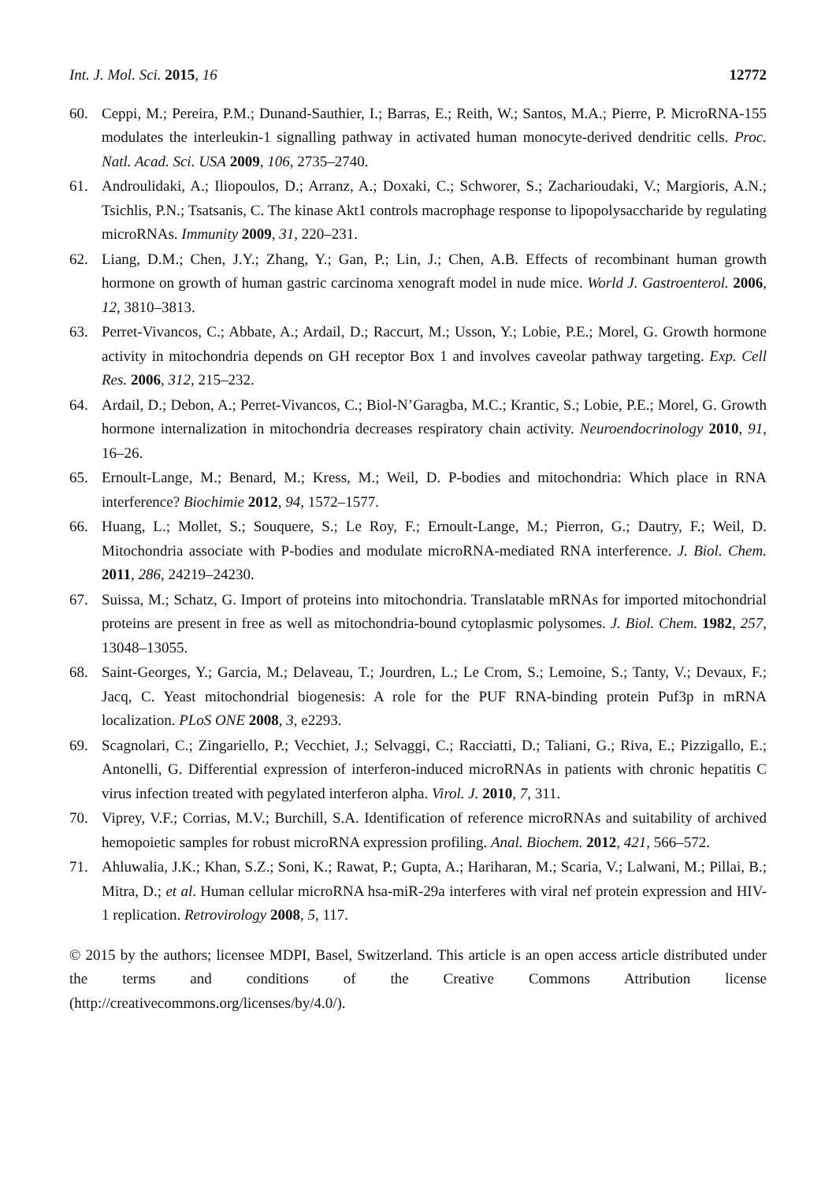Int. J. Mol. Sci. 2015, 16 12772
60. Ceppi, M.; Pereira, P.M.; Dunand-Sauthier, I.; Barras, E.; Reith, W.; Santos, M.A.; Pierre, P. MicroRNA-155 modulates the interleukin-1 signalling pathway in activated human monocyte-derived dendritic cells. Proc. Natl. Acad. Sci. USA 2009, 106, 2735–2740.
61. Androulidaki, A.; Iliopoulos, D.; Arranz, A.; Doxaki, C.; Schworer, S.; Zacharioudaki, V.; Margioris, A.N.; Tsichlis, P.N.; Tsatsanis, C. The kinase Akt1 controls macrophage response to lipopolysaccharide by regulating microRNAs. Immunity 2009, 31, 220–231.
62. Liang, D.M.; Chen, J.Y.; Zhang, Y.; Gan, P.; Lin, J.; Chen, A.B. Effects of recombinant human growth hormone on growth of human gastric carcinoma xenograft model in nude mice. World J. Gastroenterol. 2006, 12, 3810–3813.
63. Perret-Vivancos, C.; Abbate, A.; Ardail, D.; Raccurt, M.; Usson, Y.; Lobie, P.E.; Morel, G. Growth hormone activity in mitochondria depends on GH receptor Box 1 and involves caveolar pathway targeting. Exp. Cell Res. 2006, 312, 215–232.
64. Ardail, D.; Debon, A.; Perret-Vivancos, C.; Biol-N’Garagba, M.C.; Krantic, S.; Lobie, P.E.; Morel, G. Growth hormone internalization in mitochondria decreases respiratory chain activity. Neuroendocrinology 2010, 91, 16–26.
65. Ernoult-Lange, M.; Benard, M.; Kress, M.; Weil, D. P-bodies and mitochondria: Which place in RNA interference? Biochimie 2012, 94, 1572–1577.
66. Huang, L.; Mollet, S.; Souquere, S.; Le Roy, F.; Ernoult-Lange, M.; Pierron, G.; Dautry, F.; Weil, D. Mitochondria associate with P-bodies and modulate microRNA-mediated RNA interference. J. Biol. Chem. 2011, 286, 24219–24230.
67. Suissa, M.; Schatz, G. Import of proteins into mitochondria. Translatable mRNAs for imported mitochondrial proteins are present in free as well as mitochondria-bound cytoplasmic polysomes. J. Biol. Chem. 1982, 257, 13048–13055.
68. Saint-Georges, Y.; Garcia, M.; Delaveau, T.; Jourdren, L.; Le Crom, S.; Lemoine, S.; Tanty, V.; Devaux, F.; Jacq, C. Yeast mitochondrial biogenesis: A role for the PUF RNA-binding protein Puf3p in mRNA localization. PLoS ONE 2008, 3, e2293.
69. Scagnolari, C.; Zingariello, P.; Vecchiet, J.; Selvaggi, C.; Racciatti, D.; Taliani, G.; Riva, E.; Pizzigallo, E.; Antonelli, G. Differential expression of interferon-induced microRNAs in patients with chronic hepatitis C virus infection treated with pegylated interferon alpha. Virol. J. 2010, 7, 311.
70. Viprey, V.F.; Corrias, M.V.; Burchill, S.A. Identification of reference microRNAs and suitability of archived hemopoietic samples for robust microRNA expression profiling. Anal. Biochem. 2012, 421, 566–572.
71. Ahluwalia, J.K.; Khan, S.Z.; Soni, K.; Rawat, P.; Gupta, A.; Hariharan, M.; Scaria, V.; Lalwani, M.; Pillai, B.; Mitra, D.; et al. Human cellular microRNA hsa-miR-29a interferes with viral nef protein expression and HIV-1 replication. Retrovirology 2008, 5, 117.
© 2015 by the authors; licensee MDPI, Basel, Switzerland. This article is an open access article distributed under the terms and conditions of the Creative Commons Attribution license (http://creativecommons.org/licenses/by/4.0/).